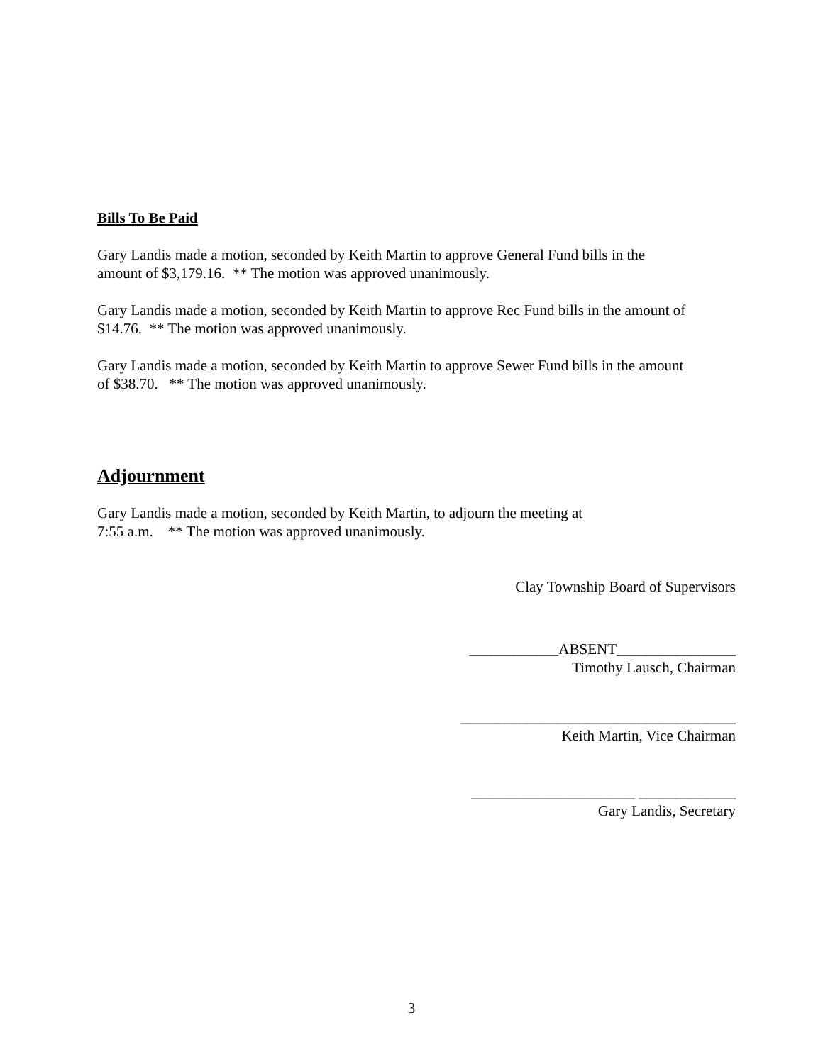Bills To Be Paid
Gary Landis made a motion, seconded by Keith Martin to approve General Fund bills in the
amount of $3,179.16. ** The motion was approved unanimously.
Gary Landis made a motion, seconded by Keith Martin to approve Rec Fund bills in the amount of
$14.76. ** The motion was approved unanimously.
Gary Landis made a motion, seconded by Keith Martin to approve Sewer Fund bills in the amount
of $38.70. ** The motion was approved unanimously.
Adjournment
Gary Landis made a motion, seconded by Keith Martin, to adjourn the meeting at
7:55 a.m. ** The motion was approved unanimously.
Clay Township Board of Supervisors
____________ABSENT________________
Timothy Lausch, Chairman
_____________________________________
Keith Martin, Vice Chairman
______________________ _____________
Gary Landis, Secretary
3